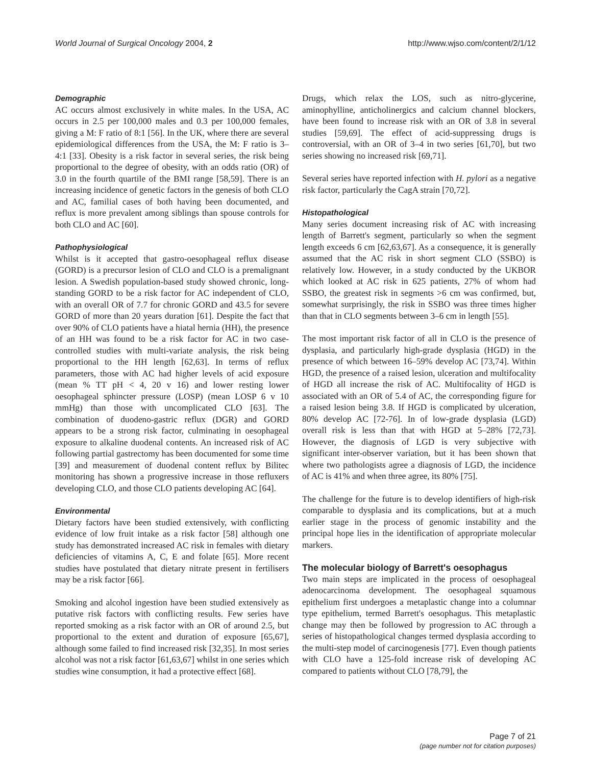World Journal of Surgical Oncology 2004, 2
http://www.wjso.com/content/2/1/12
Demographic
AC occurs almost exclusively in white males. In the USA, AC occurs in 2.5 per 100,000 males and 0.3 per 100,000 females, giving a M: F ratio of 8:1 [56]. In the UK, where there are several epidemiological differences from the USA, the M: F ratio is 3–4:1 [33]. Obesity is a risk factor in several series, the risk being proportional to the degree of obesity, with an odds ratio (OR) of 3.0 in the fourth quartile of the BMI range [58,59]. There is an increasing incidence of genetic factors in the genesis of both CLO and AC, familial cases of both having been documented, and reflux is more prevalent among siblings than spouse controls for both CLO and AC [60].
Pathophysiological
Whilst is it accepted that gastro-oesophageal reflux disease (GORD) is a precursor lesion of CLO and CLO is a premalignant lesion. A Swedish population-based study showed chronic, long-standing GORD to be a risk factor for AC independent of CLO, with an overall OR of 7.7 for chronic GORD and 43.5 for severe GORD of more than 20 years duration [61]. Despite the fact that over 90% of CLO patients have a hiatal hernia (HH), the presence of an HH was found to be a risk factor for AC in two case-controlled studies with multi-variate analysis, the risk being proportional to the HH length [62,63]. In terms of reflux parameters, those with AC had higher levels of acid exposure (mean % TT pH < 4, 20 v 16) and lower resting lower oesophageal sphincter pressure (LOSP) (mean LOSP 6 v 10 mmHg) than those with uncomplicated CLO [63]. The combination of duodeno-gastric reflux (DGR) and GORD appears to be a strong risk factor, culminating in oesophageal exposure to alkaline duodenal contents. An increased risk of AC following partial gastrectomy has been documented for some time [39] and measurement of duodenal content reflux by Bilitec monitoring has shown a progressive increase in those refluxers developing CLO, and those CLO patients developing AC [64].
Environmental
Dietary factors have been studied extensively, with conflicting evidence of low fruit intake as a risk factor [58] although one study has demonstrated increased AC risk in females with dietary deficiencies of vitamins A, C, E and folate [65]. More recent studies have postulated that dietary nitrate present in fertilisers may be a risk factor [66].
Smoking and alcohol ingestion have been studied extensively as putative risk factors with conflicting results. Few series have reported smoking as a risk factor with an OR of around 2.5, but proportional to the extent and duration of exposure [65,67], although some failed to find increased risk [32,35]. In most series alcohol was not a risk factor [61,63,67] whilst in one series which studies wine consumption, it had a protective effect [68].
Drugs, which relax the LOS, such as nitro-glycerine, aminophylline, anticholinergics and calcium channel blockers, have been found to increase risk with an OR of 3.8 in several studies [59,69]. The effect of acid-suppressing drugs is controversial, with an OR of 3–4 in two series [61,70], but two series showing no increased risk [69,71].
Several series have reported infection with H. pylori as a negative risk factor, particularly the CagA strain [70,72].
Histopathological
Many series document increasing risk of AC with increasing length of Barrett's segment, particularly so when the segment length exceeds 6 cm [62,63,67]. As a consequence, it is generally assumed that the AC risk in short segment CLO (SSBO) is relatively low. However, in a study conducted by the UKBOR which looked at AC risk in 625 patients, 27% of whom had SSBO, the greatest risk in segments >6 cm was confirmed, but, somewhat surprisingly, the risk in SSBO was three times higher than that in CLO segments between 3–6 cm in length [55].
The most important risk factor of all in CLO is the presence of dysplasia, and particularly high-grade dysplasia (HGD) in the presence of which between 16–59% develop AC [73,74]. Within HGD, the presence of a raised lesion, ulceration and multifocality of HGD all increase the risk of AC. Multifocality of HGD is associated with an OR of 5.4 of AC, the corresponding figure for a raised lesion being 3.8. If HGD is complicated by ulceration, 80% develop AC [72-76]. In of low-grade dysplasia (LGD) overall risk is less than that with HGD at 5–28% [72,73]. However, the diagnosis of LGD is very subjective with significant inter-observer variation, but it has been shown that where two pathologists agree a diagnosis of LGD, the incidence of AC is 41% and when three agree, its 80% [75].
The challenge for the future is to develop identifiers of high-risk comparable to dysplasia and its complications, but at a much earlier stage in the process of genomic instability and the principal hope lies in the identification of appropriate molecular markers.
The molecular biology of Barrett's oesophagus
Two main steps are implicated in the process of oesophageal adenocarcinoma development. The oesophageal squamous epithelium first undergoes a metaplastic change into a columnar type epithelium, termed Barrett's oesophagus. This metaplastic change may then be followed by progression to AC through a series of histopathological changes termed dysplasia according to the multi-step model of carcinogenesis [77]. Even though patients with CLO have a 125-fold increase risk of developing AC compared to patients without CLO [78,79], the
Page 7 of 21
(page number not for citation purposes)